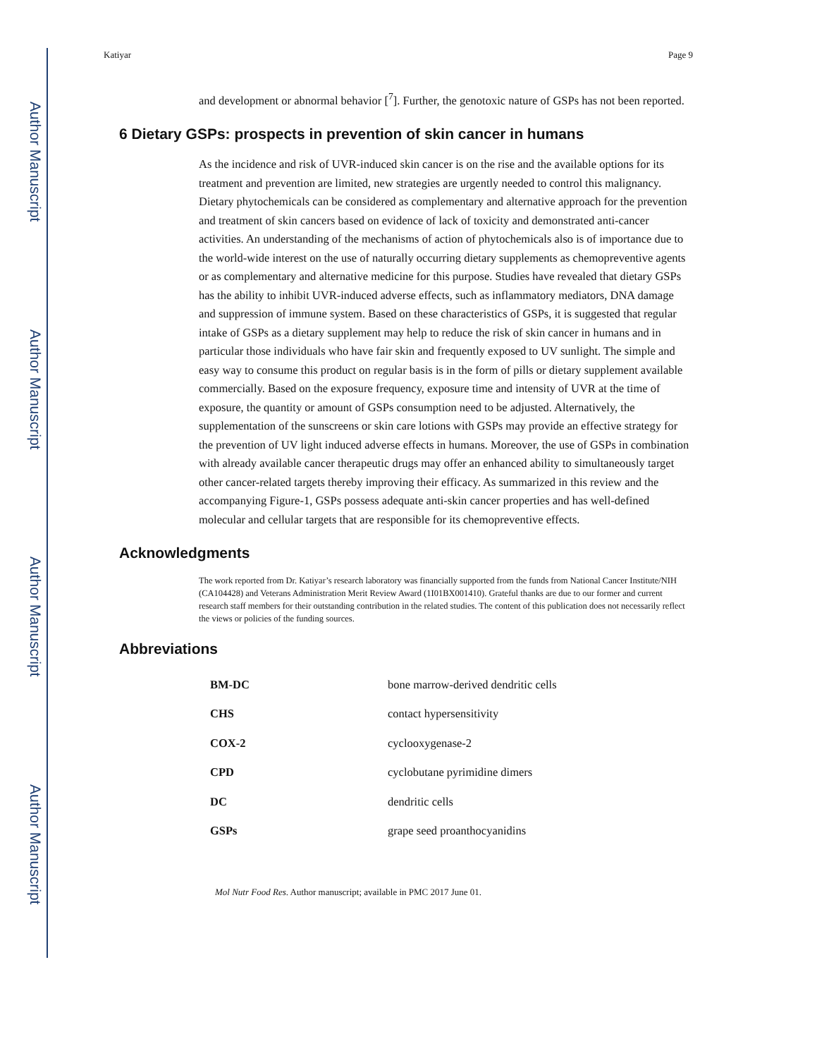Author Manuscript
Author Manuscript
Author Manuscript
Author Manuscript
Katiyar Page 9
and development or abnormal behavior [<sup>7</sup>]. Further, the genotoxic nature of GSPs has not been reported.
6 Dietary GSPs: prospects in prevention of skin cancer in humans
As the incidence and risk of UVR-induced skin cancer is on the rise and the available options for its treatment and prevention are limited, new strategies are urgently needed to control this malignancy. Dietary phytochemicals can be considered as complementary and alternative approach for the prevention and treatment of skin cancers based on evidence of lack of toxicity and demonstrated anti-cancer activities. An understanding of the mechanisms of action of phytochemicals also is of importance due to the world-wide interest on the use of naturally occurring dietary supplements as chemopreventive agents or as complementary and alternative medicine for this purpose. Studies have revealed that dietary GSPs has the ability to inhibit UVR-induced adverse effects, such as inflammatory mediators, DNA damage and suppression of immune system. Based on these characteristics of GSPs, it is suggested that regular intake of GSPs as a dietary supplement may help to reduce the risk of skin cancer in humans and in particular those individuals who have fair skin and frequently exposed to UV sunlight. The simple and easy way to consume this product on regular basis is in the form of pills or dietary supplement available commercially. Based on the exposure frequency, exposure time and intensity of UVR at the time of exposure, the quantity or amount of GSPs consumption need to be adjusted. Alternatively, the supplementation of the sunscreens or skin care lotions with GSPs may provide an effective strategy for the prevention of UV light induced adverse effects in humans. Moreover, the use of GSPs in combination with already available cancer therapeutic drugs may offer an enhanced ability to simultaneously target other cancer-related targets thereby improving their efficacy. As summarized in this review and the accompanying Figure-1, GSPs possess adequate anti-skin cancer properties and has well-defined molecular and cellular targets that are responsible for its chemopreventive effects.
Acknowledgments
The work reported from Dr. Katiyar’s research laboratory was financially supported from the funds from National Cancer Institute/NIH (CA104428) and Veterans Administration Merit Review Award (1I01BX001410). Grateful thanks are due to our former and current research staff members for their outstanding contribution in the related studies. The content of this publication does not necessarily reflect the views or policies of the funding sources.
Abbreviations
| BM-DC | bone marrow-derived dendritic cells |
| CHS | contact hypersensitivity |
| COX-2 | cyclooxygenase-2 |
| CPD | cyclobutane pyrimidine dimers |
| DC | dendritic cells |
| GSPs | grape seed proanthocyanidins |
Mol Nutr Food Res. Author manuscript; available in PMC 2017 June 01.